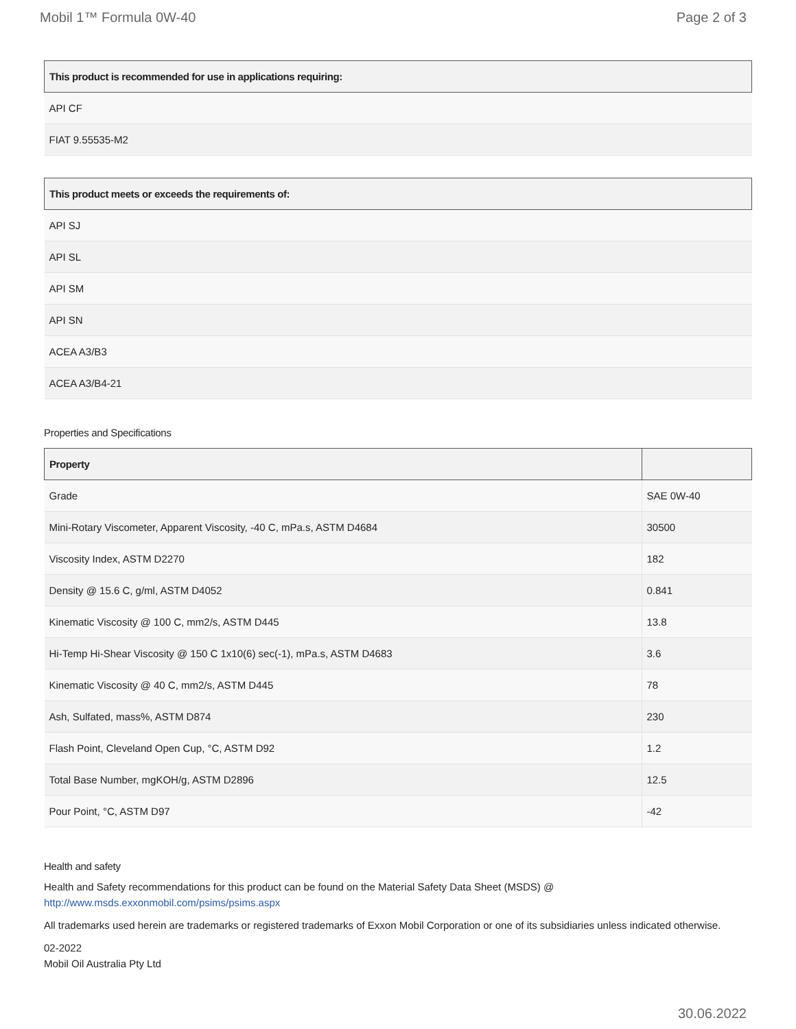Mobil 1™ Formula 0W-40 Page 2 of 3
| This product is recommended for use in applications requiring: |
| --- |
| API CF |
| FIAT 9.55535-M2 |
| This product meets or exceeds the requirements of: |
| --- |
| API SJ |
| API SL |
| API SM |
| API SN |
| ACEA A3/B3 |
| ACEA A3/B4-21 |
Properties and Specifications
| Property | |
| --- | --- |
| Grade | SAE 0W-40 |
| Mini-Rotary Viscometer, Apparent Viscosity, -40 C, mPa.s, ASTM D4684 | 30500 |
| Viscosity Index, ASTM D2270 | 182 |
| Density @ 15.6 C, g/ml, ASTM D4052 | 0.841 |
| Kinematic Viscosity @ 100 C, mm2/s, ASTM D445 | 13.8 |
| Hi-Temp Hi-Shear Viscosity @ 150 C 1x10(6) sec(-1), mPa.s, ASTM D4683 | 3.6 |
| Kinematic Viscosity @ 40 C, mm2/s, ASTM D445 | 78 |
| Ash, Sulfated, mass%, ASTM D874 | 230 |
| Flash Point, Cleveland Open Cup, °C, ASTM D92 | 1.2 |
| Total Base Number, mgKOH/g, ASTM D2896 | 12.5 |
| Pour Point, °C, ASTM D97 | -42 |
Health and safety
Health and Safety recommendations for this product can be found on the Material Safety Data Sheet (MSDS) @ http://www.msds.exxonmobil.com/psims/psims.aspx
All trademarks used herein are trademarks or registered trademarks of Exxon Mobil Corporation or one of its subsidiaries unless indicated otherwise.
02-2022
Mobil Oil Australia Pty Ltd
30.06.2022